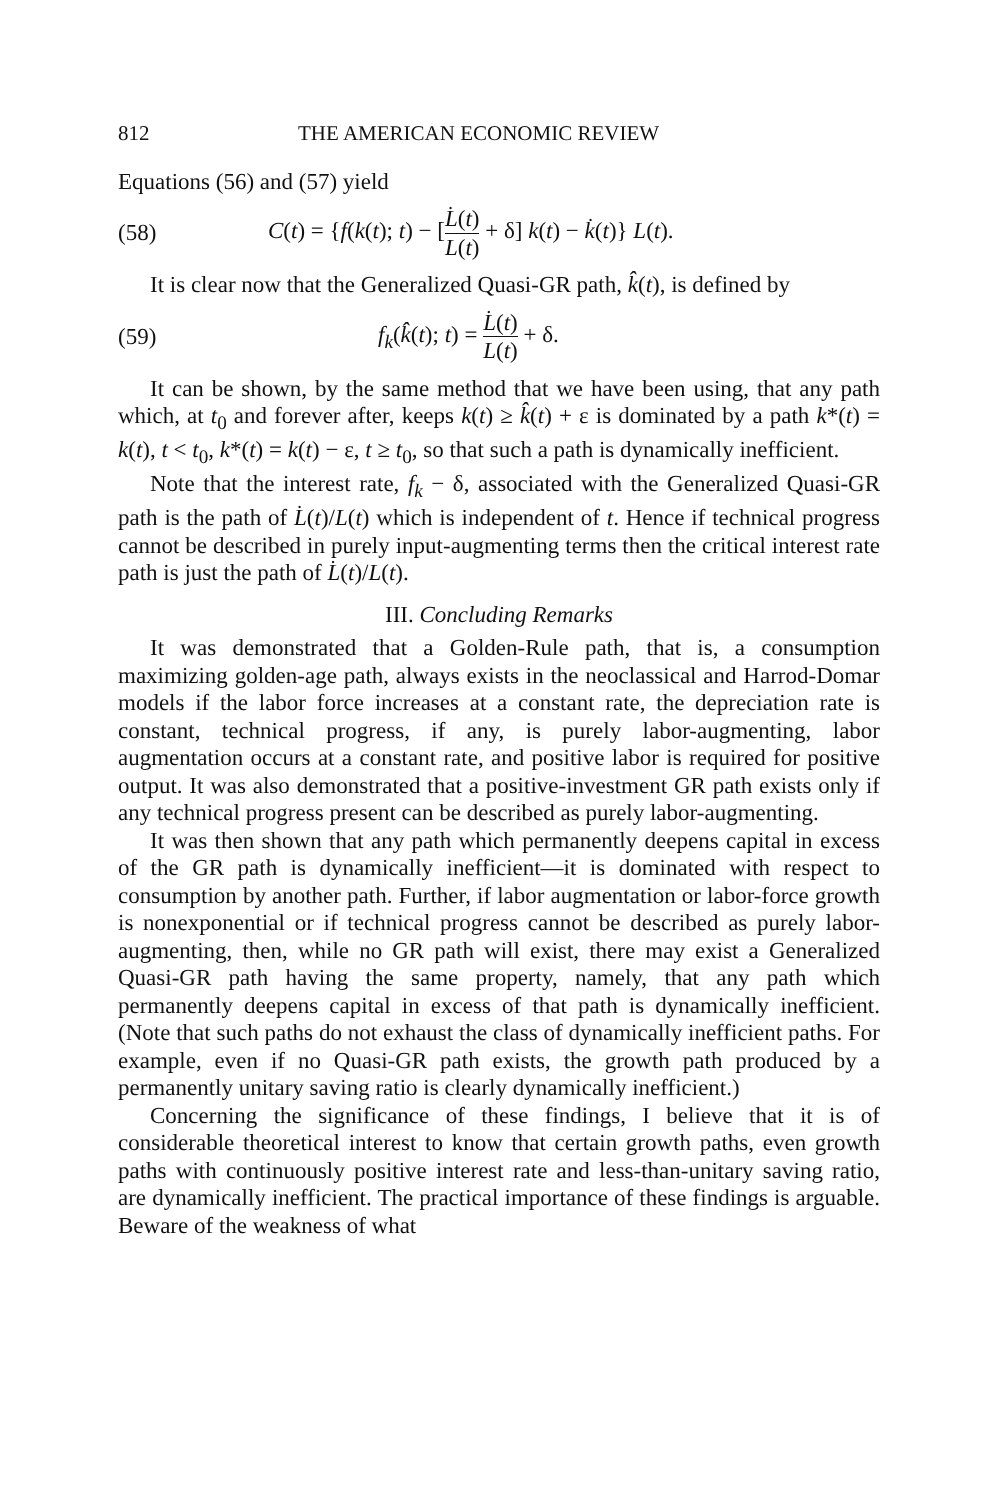812 THE AMERICAN ECONOMIC REVIEW
Equations (56) and (57) yield
(58) C(t) = {f(k(t); t) − [L̇(t) L(t) + δ] k(t) − k̇(t)} L(t).
It is clear now that the Generalized Quasi-GR path, k̂(t), is defined by
(59) f<sub>k</sub>(k̂(t); t) = L̇(t) L(t) + δ.
It can be shown, by the same method that we have been using, that any path which, at t<sub>0</sub> and forever after, keeps k(t) ≥ k̂(t) + ε is dominated by a path k*(t) = k(t), t < t<sub>0</sub>, k*(t) = k(t) − ε, t ≥ t<sub>0</sub>, so that such a path is dynamically inefficient.
Note that the interest rate, f<sub>k</sub> − δ, associated with the Generalized Quasi-GR path is the path of L̇(t)/L(t) which is independent of t. Hence if technical progress cannot be described in purely input-augmenting terms then the critical interest rate path is just the path of L̇(t)/L(t).
III. Concluding Remarks
It was demonstrated that a Golden-Rule path, that is, a consumption maximizing golden-age path, always exists in the neoclassical and Harrod-Domar models if the labor force increases at a constant rate, the depreciation rate is constant, technical progress, if any, is purely labor-augmenting, labor augmentation occurs at a constant rate, and positive labor is required for positive output. It was also demonstrated that a positive-investment GR path exists only if any technical progress present can be described as purely labor-augmenting.
It was then shown that any path which permanently deepens capital in excess of the GR path is dynamically inefficient—it is dominated with respect to consumption by another path. Further, if labor augmentation or labor-force growth is nonexponential or if technical progress cannot be described as purely labor-augmenting, then, while no GR path will exist, there may exist a Generalized Quasi-GR path having the same property, namely, that any path which permanently deepens capital in excess of that path is dynamically inefficient. (Note that such paths do not exhaust the class of dynamically inefficient paths. For example, even if no Quasi-GR path exists, the growth path produced by a permanently unitary saving ratio is clearly dynamically inefficient.)
Concerning the significance of these findings, I believe that it is of considerable theoretical interest to know that certain growth paths, even growth paths with continuously positive interest rate and less-than-unitary saving ratio, are dynamically inefficient. The practical importance of these findings is arguable. Beware of the weakness of what